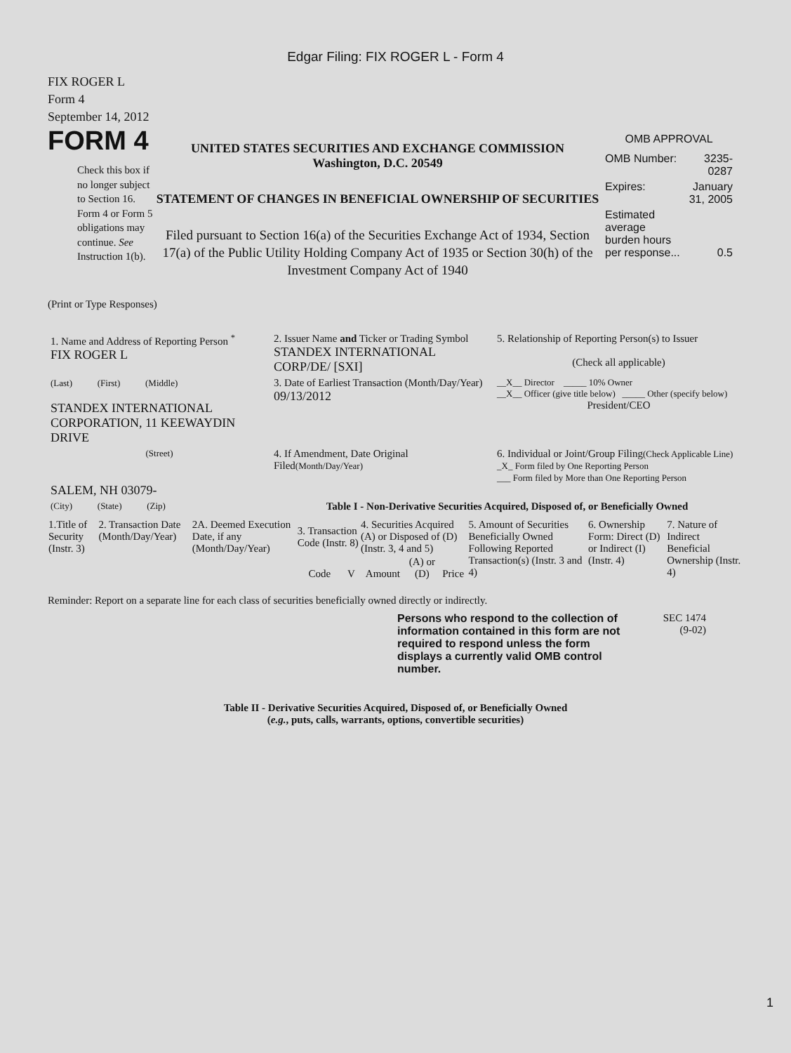Edgar Filing: FIX ROGER L - Form 4
FIX ROGER L
Form 4
September 14, 2012
FORM 4
Check this box if no longer subject to Section 16. Form 4 or Form 5 obligations may continue. See Instruction 1(b).
UNITED STATES SECURITIES AND EXCHANGE COMMISSION
Washington, D.C. 20549
STATEMENT OF CHANGES IN BENEFICIAL OWNERSHIP OF SECURITIES
Filed pursuant to Section 16(a) of the Securities Exchange Act of 1934, Section 17(a) of the Public Utility Holding Company Act of 1935 or Section 30(h) of the Investment Company Act of 1940
OMB APPROVAL
| OMB Number: | 3235-0287 |
| Expires: | January 31, 2005 |
| Estimated average burden hours per response... | 0.5 |
(Print or Type Responses)
| 1. Name and Address of Reporting Person <sup>*</sup> FIX ROGER L | 2. Issuer Name and Ticker or Trading Symbol STANDEX INTERNATIONAL CORP/DE/ [SXI] | 5. Relationship of Reporting Person(s) to Issuer (Check all applicable) |
| (Last) (First) (Middle) STANDEX INTERNATIONAL CORPORATION, 11 KEEWAYDIN DRIVE | 3. Date of Earliest Transaction (Month/Day/Year) 09/13/2012 | __X__ Director _____ 10% Owner __X__ Officer (give title below) _____ Other (specify below) President/CEO |
| (Street) SALEM, NH 03079- | 4. If Amendment, Date Original Filed (Month/Day/Year) | 6. Individual or Joint/Group Filing (Check Applicable Line) _X_ Form filed by One Reporting Person ___ Form filed by More than One Reporting Person |
| (City) (State) (Zip) | Table I - Non-Derivative Securities Acquired, Disposed of, or Beneficially Owned | |
| 1.Title of Security (Instr. 3) | 2. Transaction Date (Month/Day/Year) | 2A. Deemed Execution Date, if any (Month/Day/Year) | 3. Transaction Code (Instr. 8) | | 4. Securities Acquired (A) or Disposed of (D) (Instr. 3, 4 and 5) | | | 5. Amount of Securities Beneficially Owned Following Reported Transaction(s) (Instr. 3 and 4) | 6. Ownership Form: Direct (D) or Indirect (I) (Instr. 4) | 7. Nature of Indirect Beneficial Ownership (Instr. 4) |
| --- | --- | --- | --- | --- | --- | --- | --- | --- | --- | --- |
| | | | Code | V | Amount | (A) or (D) | Price | | | |
Reminder: Report on a separate line for each class of securities beneficially owned directly or indirectly.
Persons who respond to the collection of information contained in this form are not required to respond unless the form displays a currently valid OMB control number.
SEC 1474
(9-02)
Table II - Derivative Securities Acquired, Disposed of, or Beneficially Owned
(e.g., puts, calls, warrants, options, convertible securities)
1